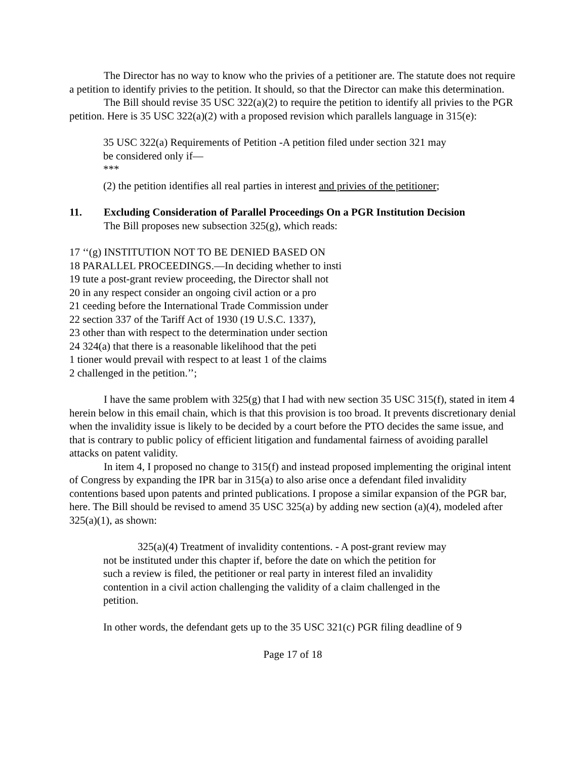The Director has no way to know who the privies of a petitioner are. The statute does not require a petition to identify privies to the petition. It should, so that the Director can make this determination.
The Bill should revise 35 USC 322(a)(2) to require the petition to identify all privies to the PGR petition. Here is 35 USC 322(a)(2) with a proposed revision which parallels language in 315(e):
35 USC 322(a) Requirements of Petition -A petition filed under section 321 may be considered only if—
***
(2) the petition identifies all real parties in interest and privies of the petitioner;
11. Excluding Consideration of Parallel Proceedings On a PGR Institution Decision
The Bill proposes new subsection 325(g), which reads:
17 ‘‘(g) INSTITUTION NOT TO BE DENIED BASED ON
18 PARALLEL PROCEEDINGS.—In deciding whether to insti
19 tute a post-grant review proceeding, the Director shall not
20 in any respect consider an ongoing civil action or a pro
21 ceeding before the International Trade Commission under
22 section 337 of the Tariff Act of 1930 (19 U.S.C. 1337),
23 other than with respect to the determination under section
24 324(a) that there is a reasonable likelihood that the peti
1 tioner would prevail with respect to at least 1 of the claims
2 challenged in the petition.’’;
I have the same problem with 325(g) that I had with new section 35 USC 315(f), stated in item 4 herein below in this email chain, which is that this provision is too broad. It prevents discretionary denial when the invalidity issue is likely to be decided by a court before the PTO decides the same issue, and that is contrary to public policy of efficient litigation and fundamental fairness of avoiding parallel attacks on patent validity.
In item 4, I proposed no change to 315(f) and instead proposed implementing the original intent of Congress by expanding the IPR bar in 315(a) to also arise once a defendant filed invalidity contentions based upon patents and printed publications. I propose a similar expansion of the PGR bar, here. The Bill should be revised to amend 35 USC 325(a) by adding new section (a)(4), modeled after 325(a)(1), as shown:
325(a)(4) Treatment of invalidity contentions. - A post-grant review may not be instituted under this chapter if, before the date on which the petition for such a review is filed, the petitioner or real party in interest filed an invalidity contention in a civil action challenging the validity of a claim challenged in the petition.
In other words, the defendant gets up to the 35 USC 321(c) PGR filing deadline of 9
Page 17 of 18